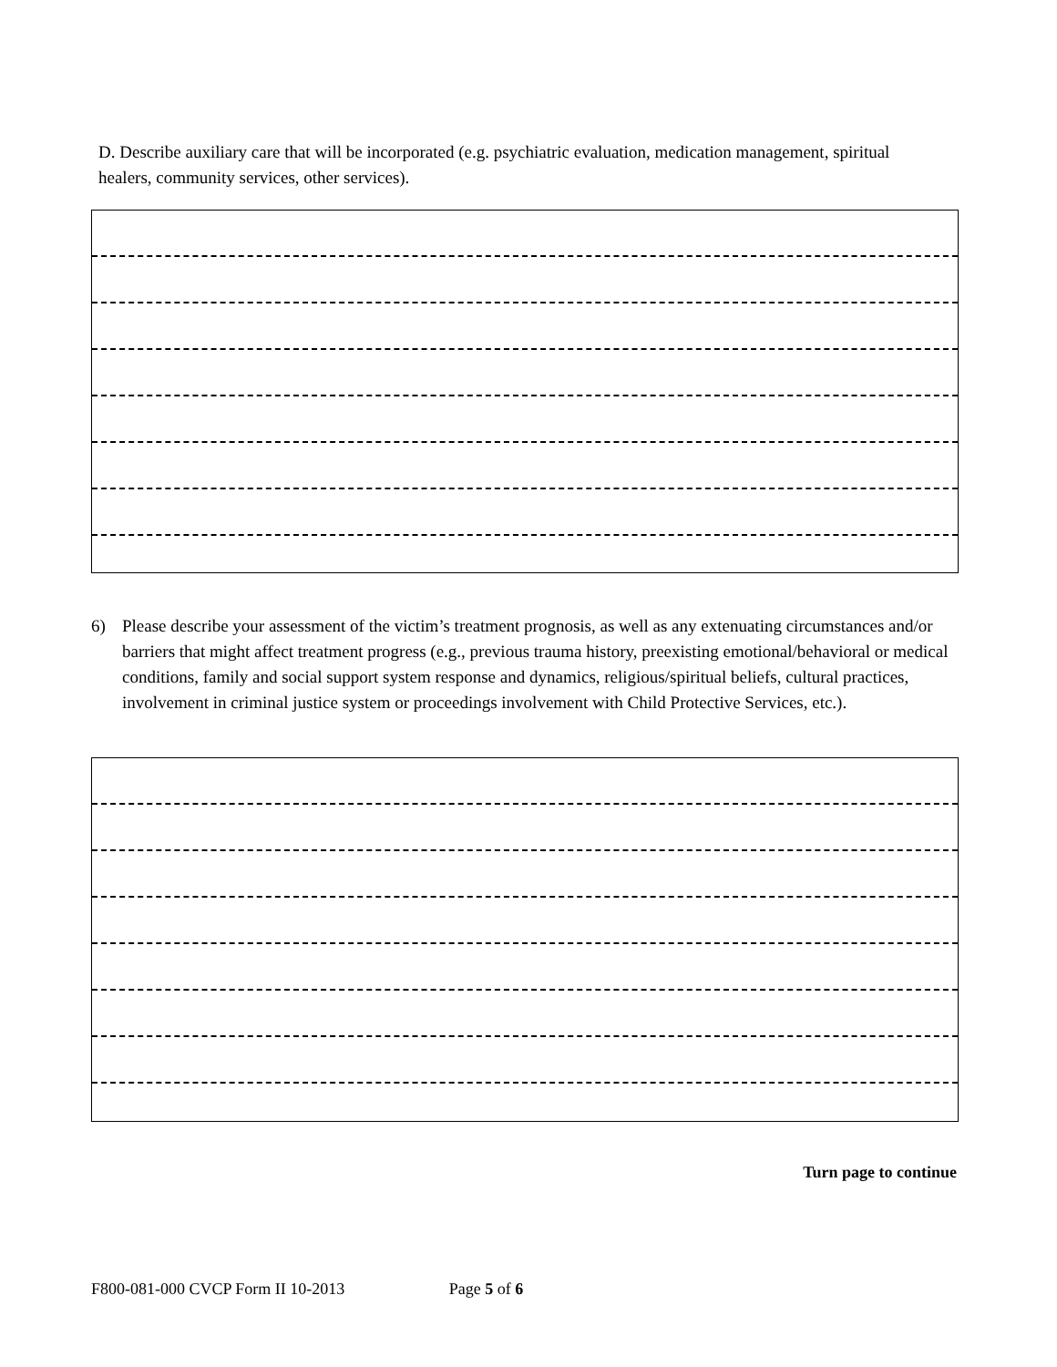D. Describe auxiliary care that will be incorporated (e.g. psychiatric evaluation, medication management, spiritual healers, community services, other services).
6) Please describe your assessment of the victim’s treatment prognosis, as well as any extenuating circumstances and/or barriers that might affect treatment progress (e.g., previous trauma history, preexisting emotional/behavioral or medical conditions, family and social support system response and dynamics, religious/spiritual beliefs, cultural practices, involvement in criminal justice system or proceedings involvement with Child Protective Services, etc.).
Turn page to continue
F800-081-000 CVCP Form II 10-2013 Page 5 of 6